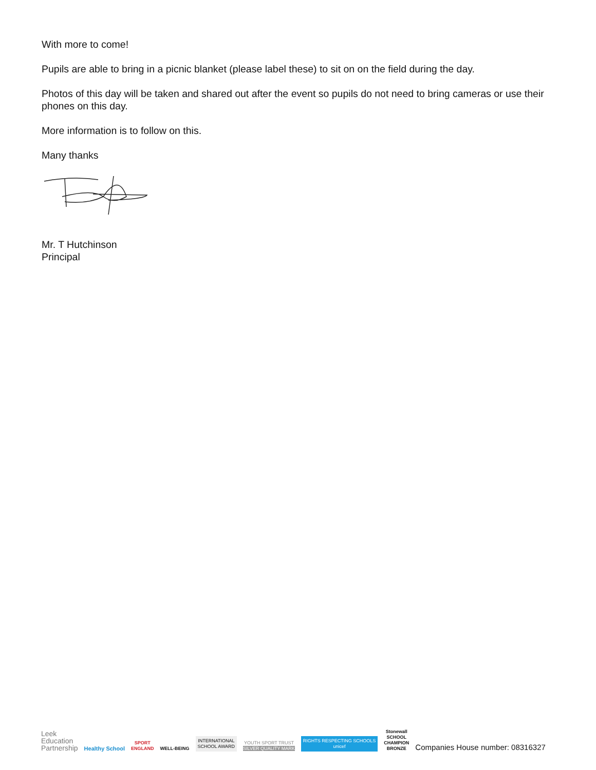With more to come!
Pupils are able to bring in a picnic blanket (please label these) to sit on on the field during the day.
Photos of this day will be taken and shared out after the event so pupils do not need to bring cameras or use their phones on this day.
More information is to follow on this.
Many thanks
Mr. T Hutchinson
Principal
Leek
Education
Partnership
Healthy School
SPORT
ENGLAND
WELL-BEING
INTERNATIONAL
SCHOOL AWARD
YOUTH SPORT TRUST
SILVER QUALITY MARK
RIGHTS RESPECTING SCHOOLS
unicef
Stonewall
SCHOOL
CHAMPION
BRONZE
Companies House number: 08316327